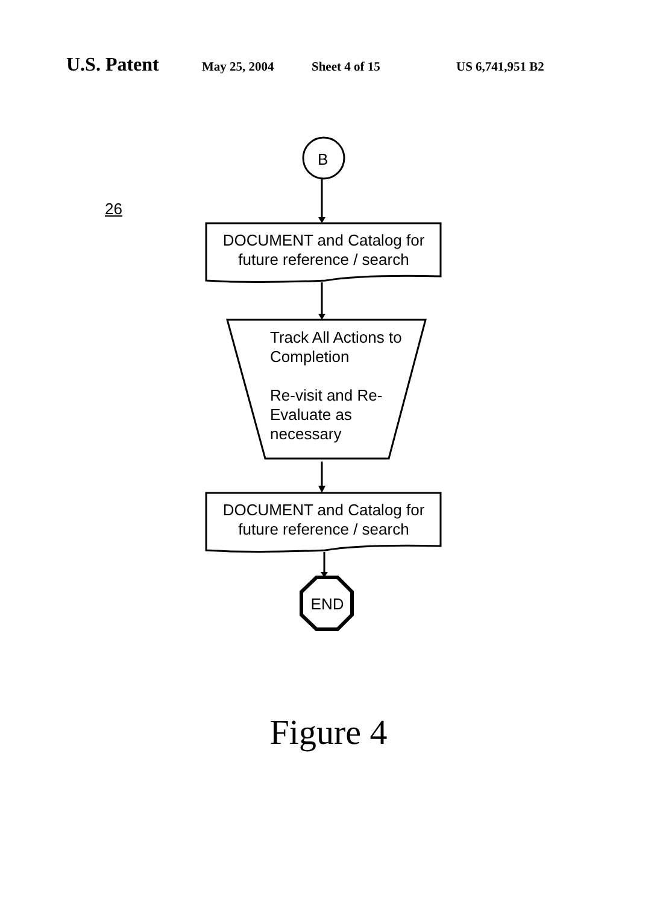U.S. Patent May 25, 2004 Sheet 4 of 15 US 6,741,951 B2
B
26
DOCUMENT and Catalog for future reference / search
Track All Actions to Completion
Re-visit and Re-Evaluate as necessary
DOCUMENT and Catalog for future reference / search
END
Figure 4